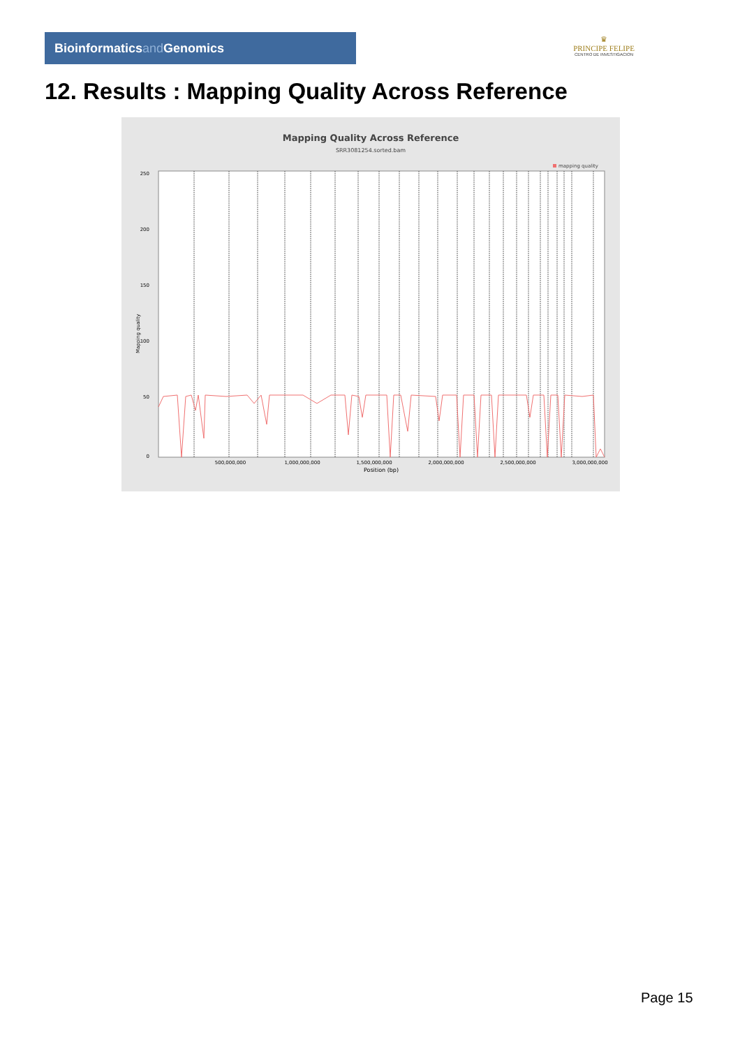Bioinformaticsand Genomics
♛
PRINCIPE FELIPE
CENTRO DE INVESTIGACION
12. Results : Mapping Quality Across Reference
Mapping Quality Across Reference
SRR3081254.sorted.bam
mapping quality
250
200
150
100
50
0
500,000,000
1,000,000,000
1,500,000,000
2,000,000,000
2,500,000,000
3,000,000,000
Position (bp)
Mapping quality
Page 15